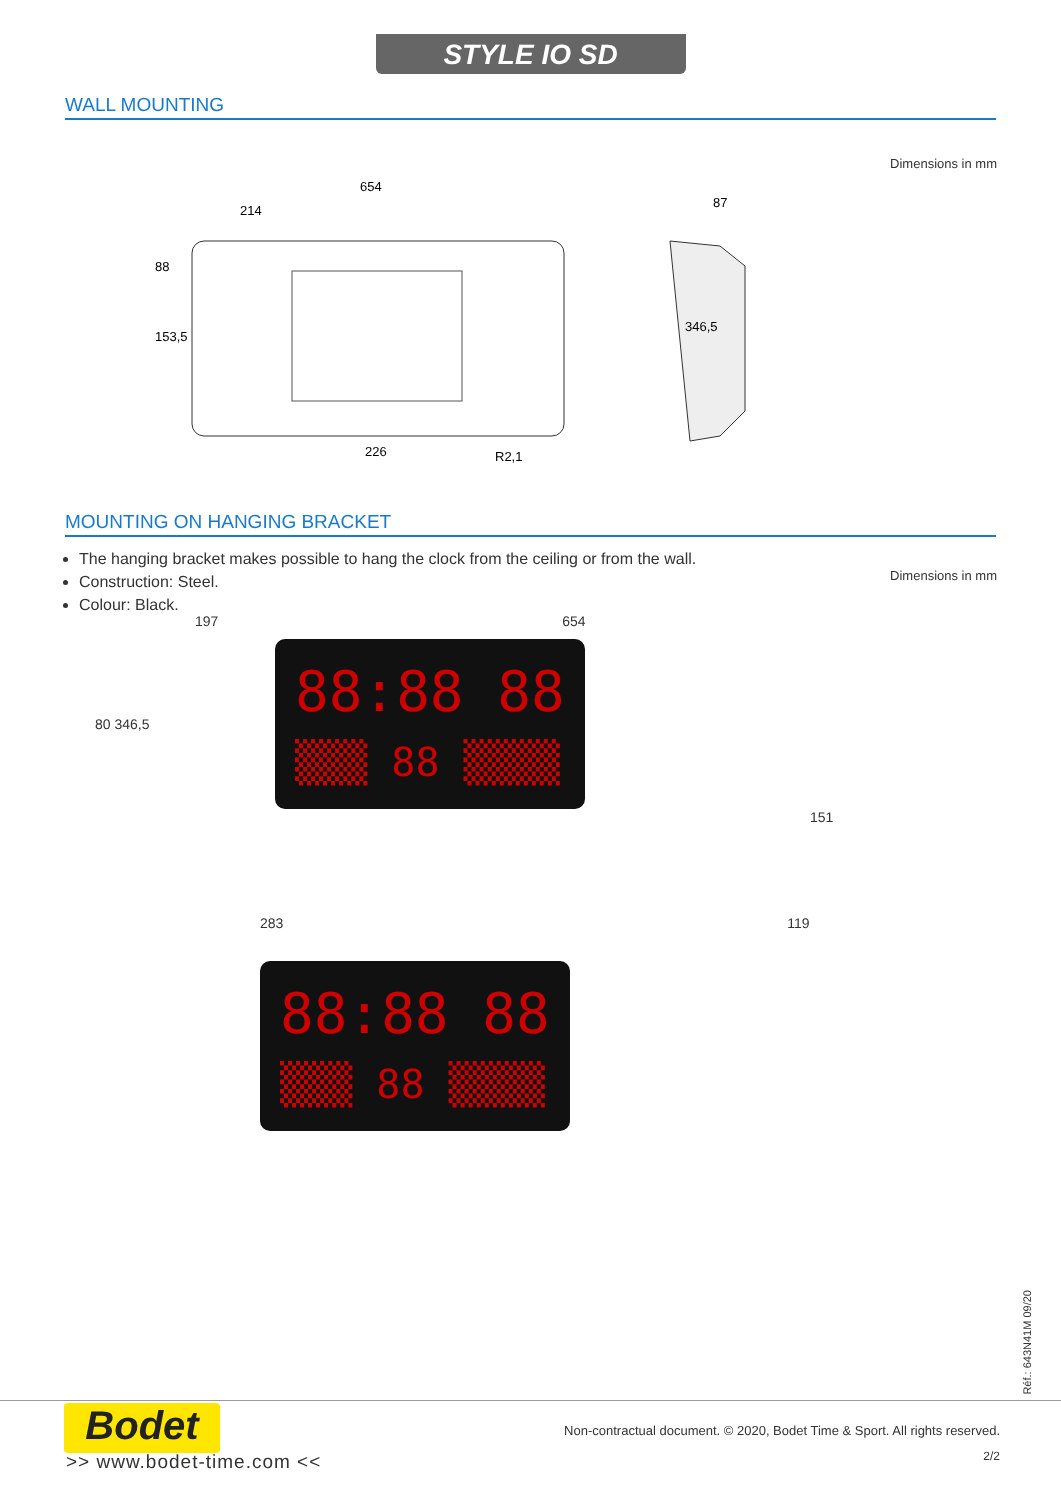STYLE IO SD
WALL MOUNTING
Dimensions in mm
654
214
88
153,5
226
R2,1
87
346,5
MOUNTING ON HANGING BRACKET
The hanging bracket makes possible to hang the clock from the ceiling or from the wall.
Construction: Steel.
Colour: Black.
Dimensions in mm
197 654
80 346,5
88:88 88
▒▒▒ 88 ▒▒▒▒
151
283 119
88:88 88
▒▒▒ 88 ▒▒▒▒
Réf.: 643N41M 09/20
Bodet
>> www.bodet-time.com <<
Non-contractual document. © 2020, Bodet Time & Sport. All rights reserved.
2/2